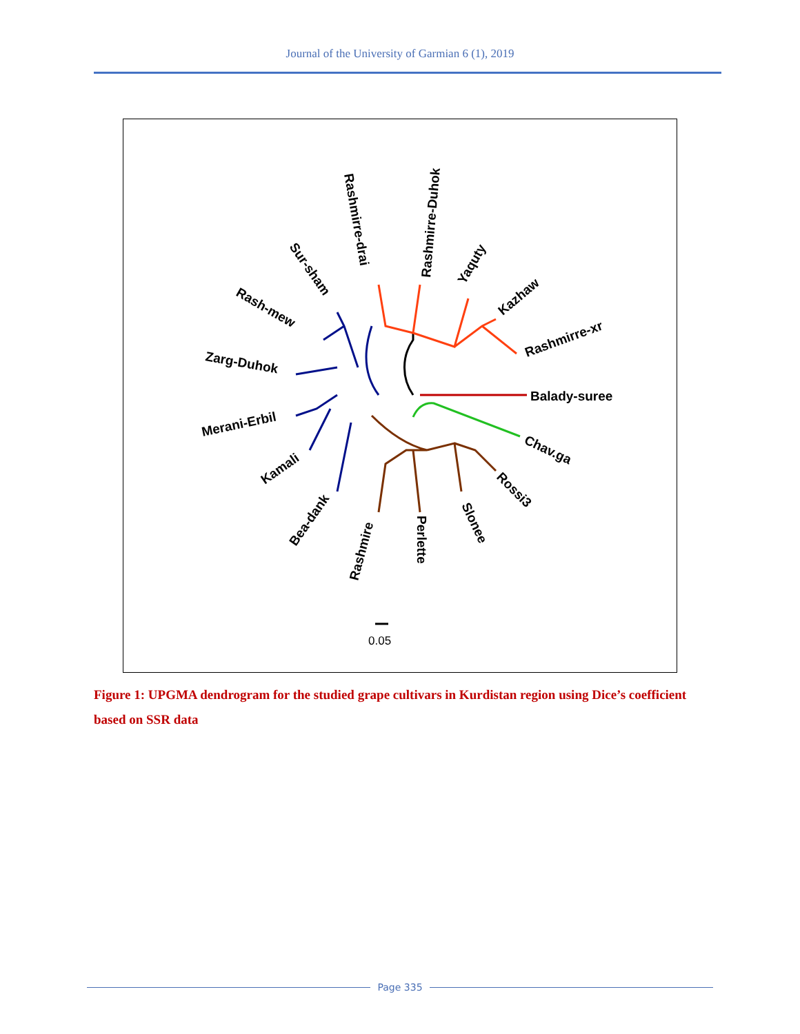Journal of the University of Garmian 6 (1), 2019
Balady-suree
Chav.ga
Rossi3
Slonee
Perlette
Rashmire
Bea-dank
Kamali
Merani-Erbil
Zarg-Duhok
Rash-mew
Sur-sham
Rashmirre-drai
Rashmirre-Duhok
Yaquty
Kazhaw
Rashmirre-xr
0.05
Figure 1: UPGMA dendrogram for the studied grape cultivars in Kurdistan region using Dice’s coefficient based on SSR data
Page 335